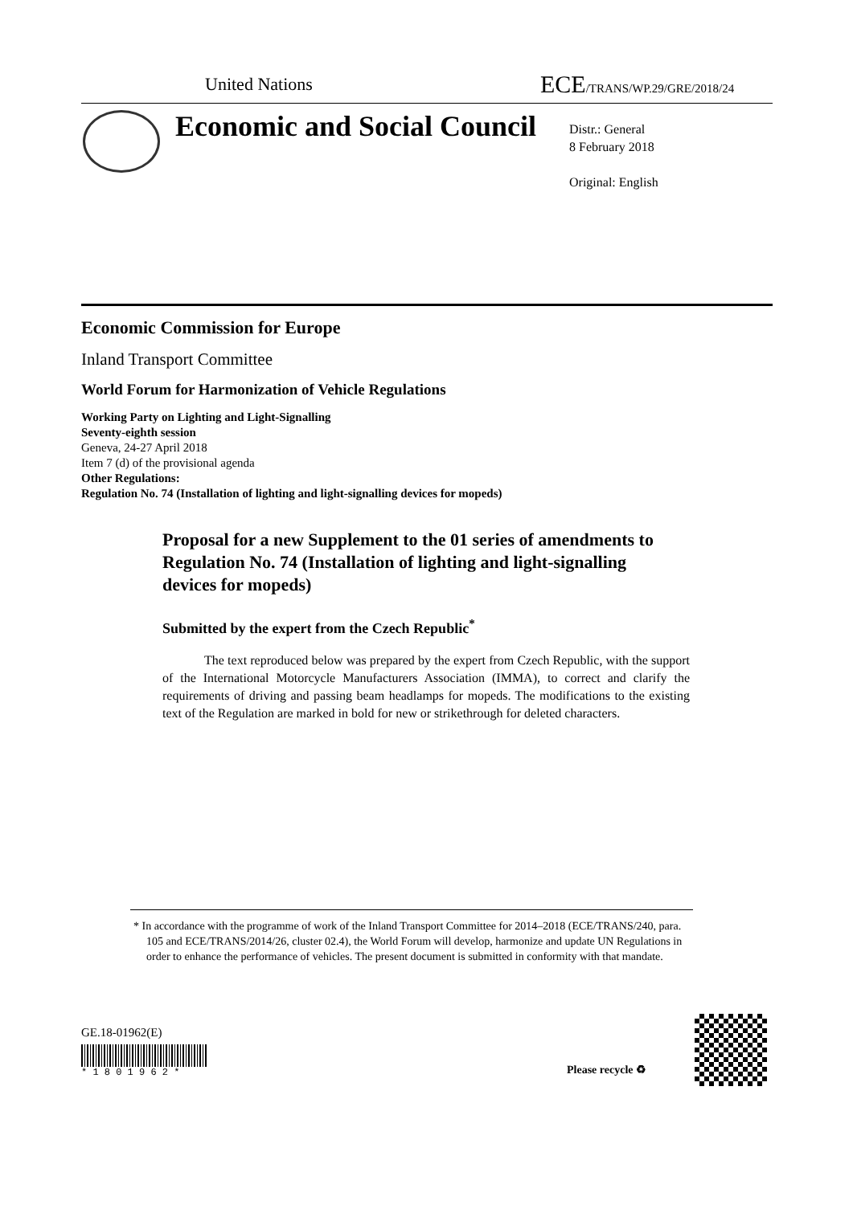United Nations ECE/TRANS/WP.29/GRE/2018/24
Economic and Social Council
Distr.: General
8 February 2018
Original: English
Economic Commission for Europe
Inland Transport Committee
World Forum for Harmonization of Vehicle Regulations
Working Party on Lighting and Light-Signalling
Seventy-eighth session
Geneva, 24-27 April 2018
Item 7 (d) of the provisional agenda
Other Regulations:
Regulation No. 74 (Installation of lighting and light-signalling devices for mopeds)
Proposal for a new Supplement to the 01 series of amendments to Regulation No. 74 (Installation of lighting and light-signalling devices for mopeds)
Submitted by the expert from the Czech Republic<sup>*</sup>
The text reproduced below was prepared by the expert from Czech Republic, with the support of the International Motorcycle Manufacturers Association (IMMA), to correct and clarify the requirements of driving and passing beam headlamps for mopeds. The modifications to the existing text of the Regulation are marked in bold for new or strikethrough for deleted characters.
* In accordance with the programme of work of the Inland Transport Committee for 2014–2018 (ECE/TRANS/240, para. 105 and ECE/TRANS/2014/26, cluster 02.4), the World Forum will develop, harmonize and update UN Regulations in order to enhance the performance of vehicles. The present document is submitted in conformity with that mandate.
GE.18-01962(E)
* 1 8 0 1 9 6 2 *
Please recycle ♻